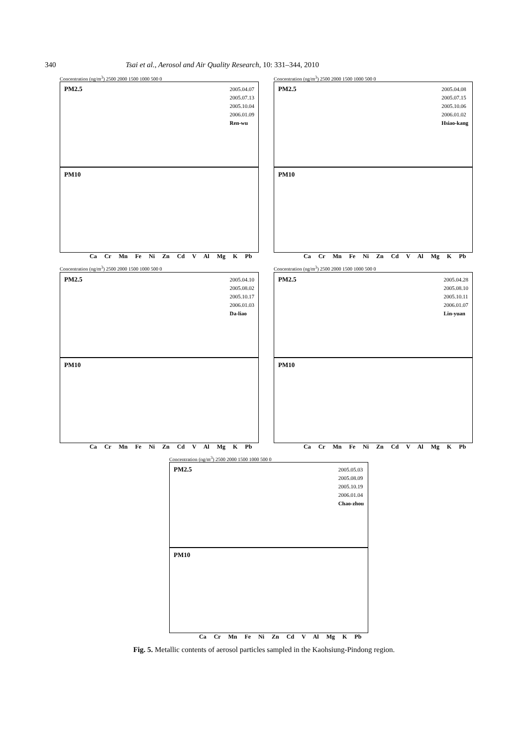340 Tsai et al., Aerosol and Air Quality Research, 10: 331–344, 2010
Concentration (ng/m<sup>3</sup>) 2500 2000 1500 1000 500 0
PM2.5
2005.04.07
2005.07.13
2005.10.04
2006.01.09
Ren-wu
PM10
Ca Cr Mn Fe Ni Zn Cd V Al Mg K Pb
Concentration (ng/m<sup>3</sup>) 2500 2000 1500 1000 500 0
PM2.5
2005.04.08
2005.07.15
2005.10.06
2006.01.02
Hsiao-kang
PM10
Ca Cr Mn Fe Ni Zn Cd V Al Mg K Pb
Concentration (ng/m<sup>3</sup>) 2500 2000 1500 1000 500 0
PM2.5
2005.04.10
2005.08.02
2005.10.17
2006.01.03
Da-liao
PM10
Ca Cr Mn Fe Ni Zn Cd V Al Mg K Pb
Concentration (ng/m<sup>3</sup>) 2500 2000 1500 1000 500 0
PM2.5
2005.04.28
2005.08.10
2005.10.11
2006.01.07
Lin-yuan
PM10
Ca Cr Mn Fe Ni Zn Cd V Al Mg K Pb
Concentration (ng/m<sup>3</sup>) 2500 2000 1500 1000 500 0
PM2.5
2005.05.03
2005.08.09
2005.10.19
2006.01.04
Chao-zhou
PM10
Ca Cr Mn Fe Ni Zn Cd V Al Mg K Pb
Fig. 5. Metallic contents of aerosol particles sampled in the Kaohsiung-Pindong region.